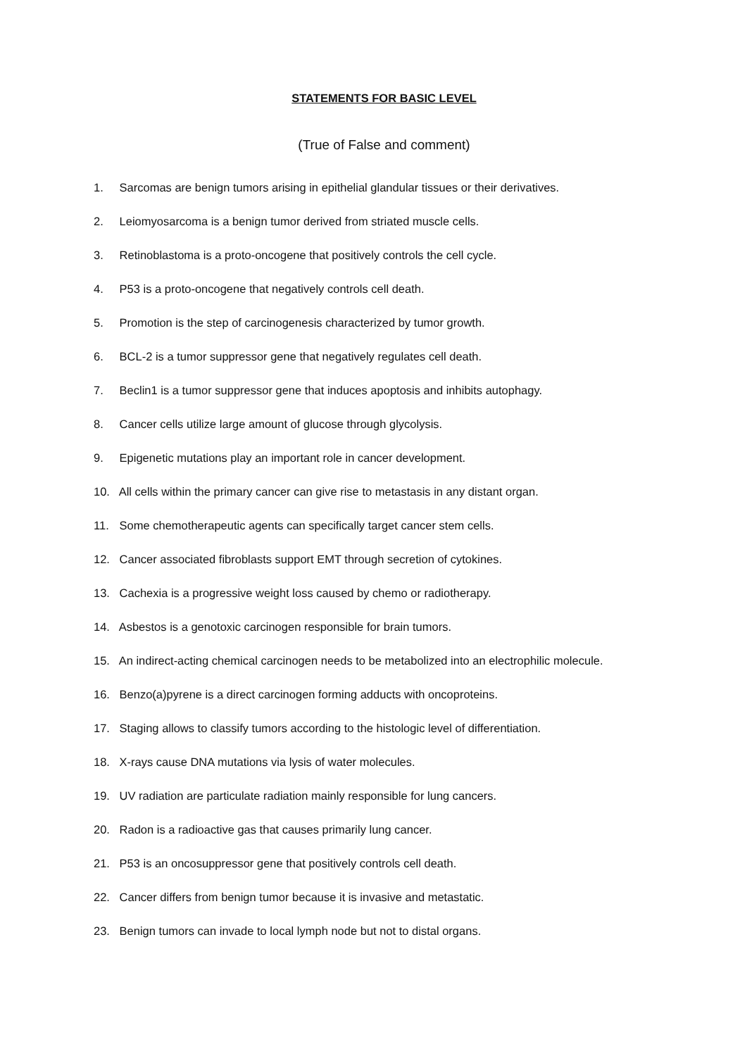STATEMENTS FOR BASIC LEVEL
(True of False and comment)
1. Sarcomas are benign tumors arising in epithelial glandular tissues or their derivatives.
2. Leiomyosarcoma is a benign tumor derived from striated muscle cells.
3. Retinoblastoma is a proto-oncogene that positively controls the cell cycle.
4. P53 is a proto-oncogene that negatively controls cell death.
5. Promotion is the step of carcinogenesis characterized by tumor growth.
6. BCL-2 is a tumor suppressor gene that negatively regulates cell death.
7. Beclin1 is a tumor suppressor gene that induces apoptosis and inhibits autophagy.
8. Cancer cells utilize large amount of glucose through glycolysis.
9. Epigenetic mutations play an important role in cancer development.
10. All cells within the primary cancer can give rise to metastasis in any distant organ.
11. Some chemotherapeutic agents can specifically target cancer stem cells.
12. Cancer associated fibroblasts support EMT through secretion of cytokines.
13. Cachexia is a progressive weight loss caused by chemo or radiotherapy.
14. Asbestos is a genotoxic carcinogen responsible for brain tumors.
15. An indirect-acting chemical carcinogen needs to be metabolized into an electrophilic molecule.
16. Benzo(a)pyrene is a direct carcinogen forming adducts with oncoproteins.
17. Staging allows to classify tumors according to the histologic level of differentiation.
18. X-rays cause DNA mutations via lysis of water molecules.
19. UV radiation are particulate radiation mainly responsible for lung cancers.
20. Radon is a radioactive gas that causes primarily lung cancer.
21. P53 is an oncosuppressor gene that positively controls cell death.
22. Cancer differs from benign tumor because it is invasive and metastatic.
23. Benign tumors can invade to local lymph node but not to distal organs.